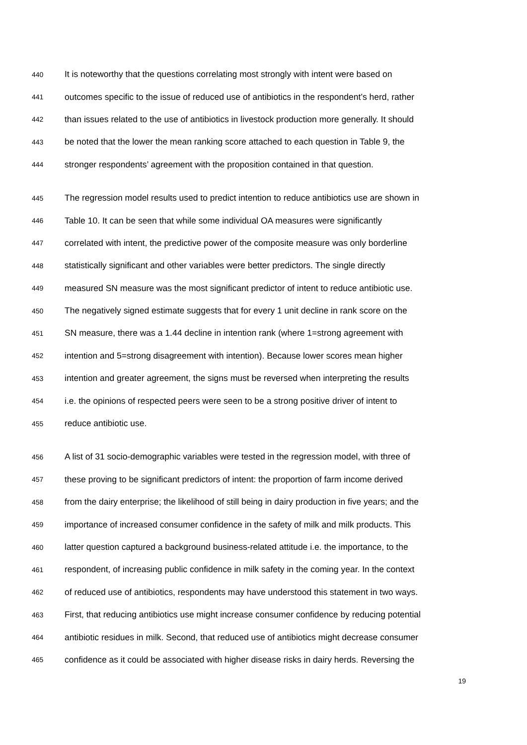440 It is noteworthy that the questions correlating most strongly with intent were based on
441 outcomes specific to the issue of reduced use of antibiotics in the respondent’s herd, rather
442 than issues related to the use of antibiotics in livestock production more generally. It should
443 be noted that the lower the mean ranking score attached to each question in Table 9, the
444 stronger respondents’ agreement with the proposition contained in that question.
445 The regression model results used to predict intention to reduce antibiotics use are shown in
446 Table 10. It can be seen that while some individual OA measures were significantly
447 correlated with intent, the predictive power of the composite measure was only borderline
448 statistically significant and other variables were better predictors. The single directly
449 measured SN measure was the most significant predictor of intent to reduce antibiotic use.
450 The negatively signed estimate suggests that for every 1 unit decline in rank score on the
451 SN measure, there was a 1.44 decline in intention rank (where 1=strong agreement with
452 intention and 5=strong disagreement with intention). Because lower scores mean higher
453 intention and greater agreement, the signs must be reversed when interpreting the results
454 i.e. the opinions of respected peers were seen to be a strong positive driver of intent to
455 reduce antibiotic use.
456 A list of 31 socio-demographic variables were tested in the regression model, with three of
457 these proving to be significant predictors of intent: the proportion of farm income derived
458 from the dairy enterprise; the likelihood of still being in dairy production in five years; and the
459 importance of increased consumer confidence in the safety of milk and milk products. This
460 latter question captured a background business-related attitude i.e. the importance, to the
461 respondent, of increasing public confidence in milk safety in the coming year. In the context
462 of reduced use of antibiotics, respondents may have understood this statement in two ways.
463 First, that reducing antibiotics use might increase consumer confidence by reducing potential
464 antibiotic residues in milk. Second, that reduced use of antibiotics might decrease consumer
465 confidence as it could be associated with higher disease risks in dairy herds. Reversing the
19